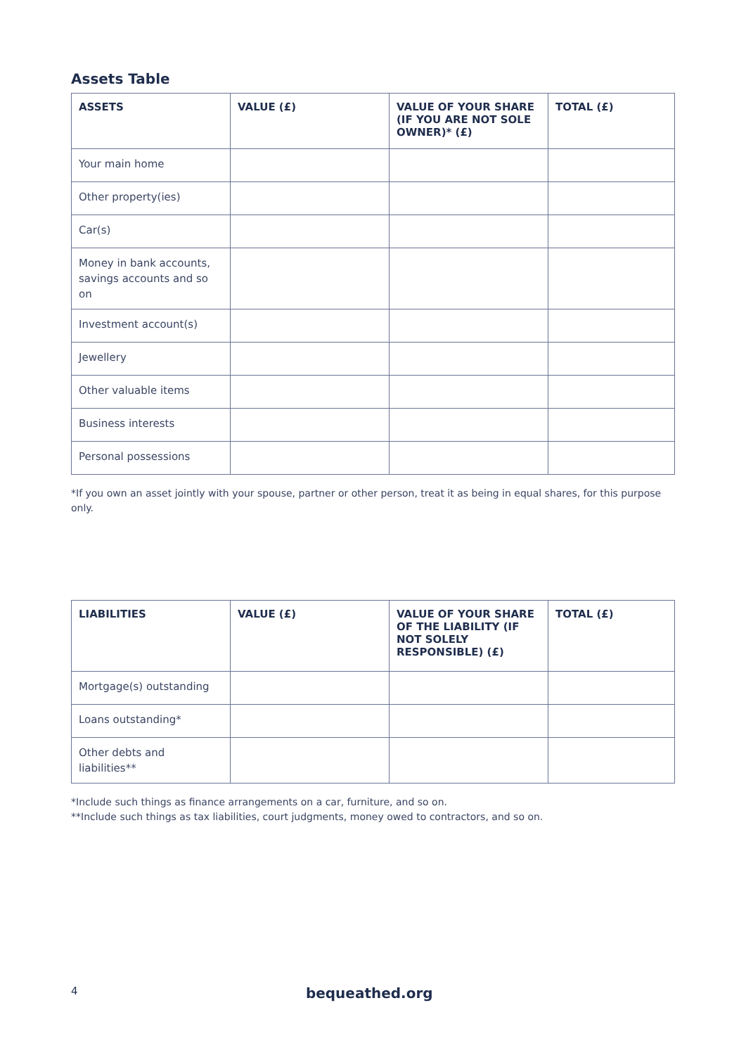Assets Table
| ASSETS | VALUE (£) | VALUE OF YOUR SHARE (IF YOU ARE NOT SOLE OWNER)* (£) | TOTAL (£) |
| --- | --- | --- | --- |
| Your main home | | | |
| Other property(ies) | | | |
| Car(s) | | | |
| Money in bank accounts, savings accounts and so on | | | |
| Investment account(s) | | | |
| Jewellery | | | |
| Other valuable items | | | |
| Business interests | | | |
| Personal possessions | | | |
*If you own an asset jointly with your spouse, partner or other person, treat it as being in equal shares, for this purpose only.
| LIABILITIES | VALUE (£) | VALUE OF YOUR SHARE OF THE LIABILITY (IF NOT SOLELY RESPONSIBLE) (£) | TOTAL (£) |
| --- | --- | --- | --- |
| Mortgage(s) outstanding | | | |
| Loans outstanding* | | | |
| Other debts and liabilities** | | | |
*Include such things as finance arrangements on a car, furniture, and so on.
**Include such things as tax liabilities, court judgments, money owed to contractors, and so on.
4 bequeathed.org